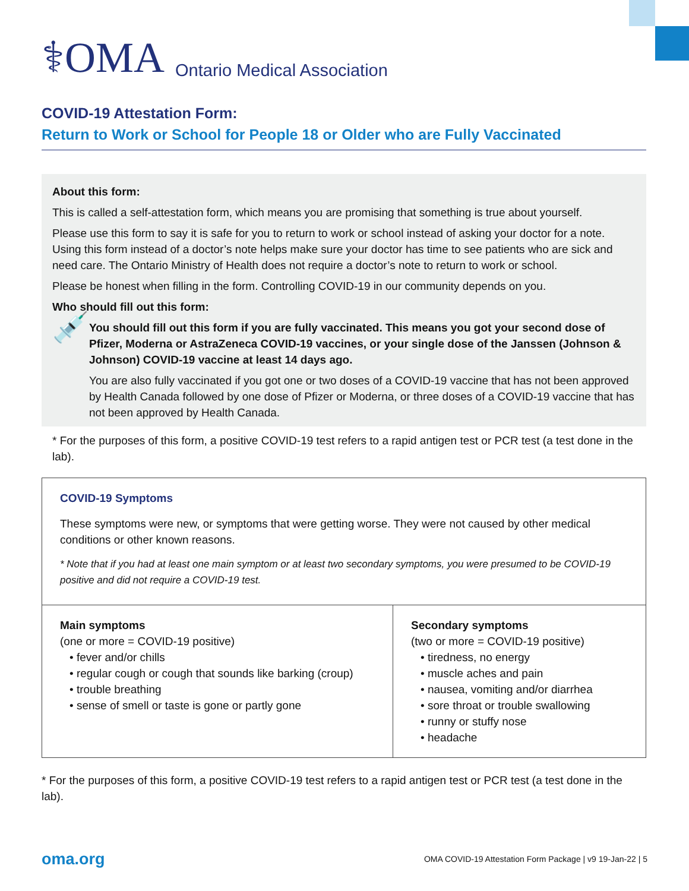⚕OMA Ontario Medical Association
COVID-19 Attestation Form:
Return to Work or School for People 18 or Older who are Fully Vaccinated
About this form:
This is called a self-attestation form, which means you are promising that something is true about yourself.
Please use this form to say it is safe for you to return to work or school instead of asking your doctor for a note. Using this form instead of a doctor’s note helps make sure your doctor has time to see patients who are sick and need care. The Ontario Ministry of Health does not require a doctor’s note to return to work or school.
Please be honest when filling in the form. Controlling COVID-19 in our community depends on you.
Who should fill out this form:
💉
You should fill out this form if you are fully vaccinated. This means you got your second dose of Pfizer, Moderna or AstraZeneca COVID-19 vaccines, or your single dose of the Janssen (Johnson & Johnson) COVID-19 vaccine at least 14 days ago.
You are also fully vaccinated if you got one or two doses of a COVID-19 vaccine that has not been approved by Health Canada followed by one dose of Pfizer or Moderna, or three doses of a COVID-19 vaccine that has not been approved by Health Canada.
* For the purposes of this form, a positive COVID-19 test refers to a rapid antigen test or PCR test (a test done in the lab).
| COVID-19 Symptoms These symptoms were new, or symptoms that were getting worse. They were not caused by other medical conditions or other known reasons. * Note that if you had at least one main symptom or at least two secondary symptoms, you were presumed to be COVID-19 positive and did not require a COVID-19 test. | |
| Main symptoms (one or more = COVID-19 positive) • fever and/or chills • regular cough or cough that sounds like barking (croup) • trouble breathing • sense of smell or taste is gone or partly gone | Secondary symptoms (two or more = COVID-19 positive) • tiredness, no energy • muscle aches and pain • nausea, vomiting and/or diarrhea • sore throat or trouble swallowing • runny or stuffy nose • headache |
* For the purposes of this form, a positive COVID-19 test refers to a rapid antigen test or PCR test (a test done in the lab).
oma.org OMA COVID-19 Attestation Form Package | v9 19-Jan-22 | 5